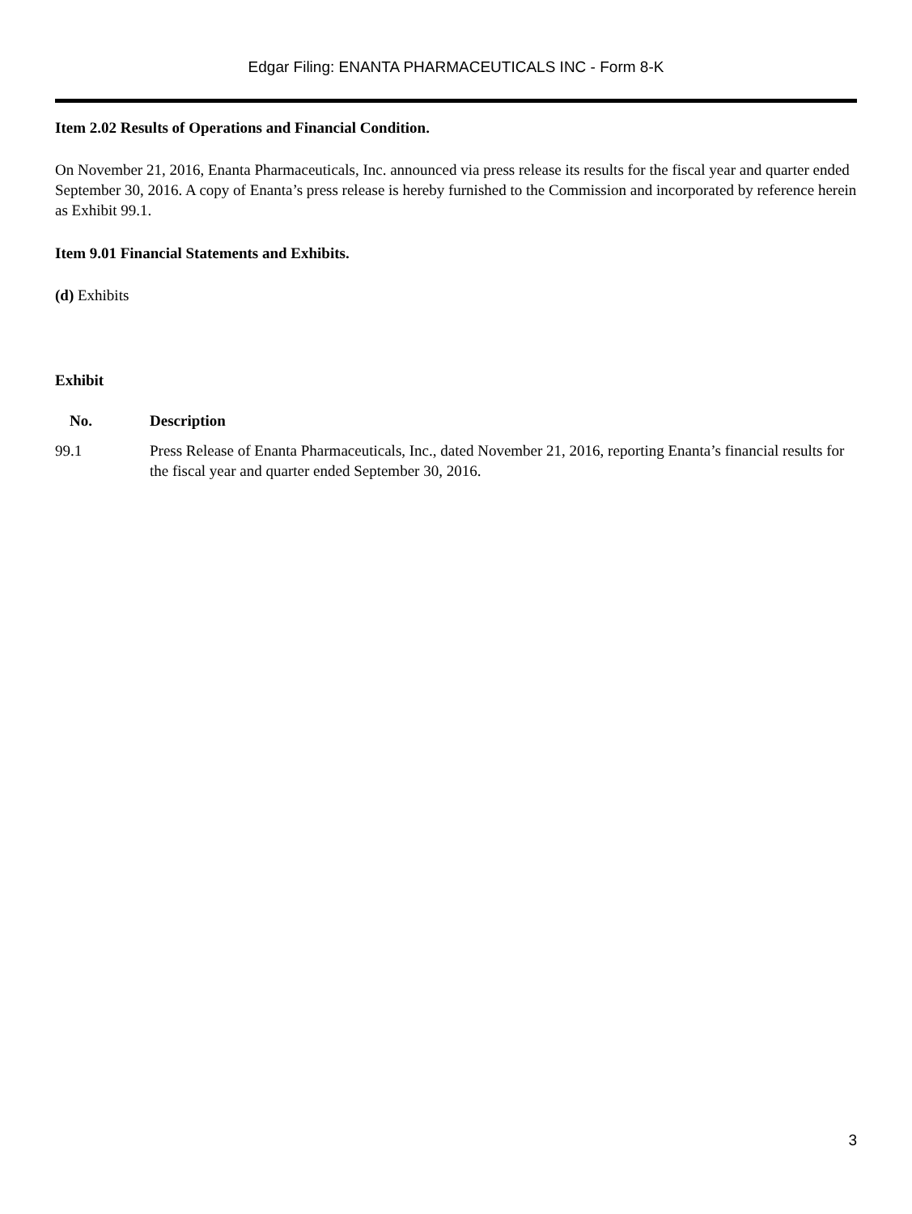Edgar Filing: ENANTA PHARMACEUTICALS INC - Form 8-K
Item 2.02 Results of Operations and Financial Condition.
On November 21, 2016, Enanta Pharmaceuticals, Inc. announced via press release its results for the fiscal year and quarter ended September 30, 2016. A copy of Enanta’s press release is hereby furnished to the Commission and incorporated by reference herein as Exhibit 99.1.
Item 9.01 Financial Statements and Exhibits.
(d) Exhibits
| Exhibit | |
| --- | --- |
| No. | Description |
| 99.1 | Press Release of Enanta Pharmaceuticals, Inc., dated November 21, 2016, reporting Enanta’s financial results for the fiscal year and quarter ended September 30, 2016. |
3